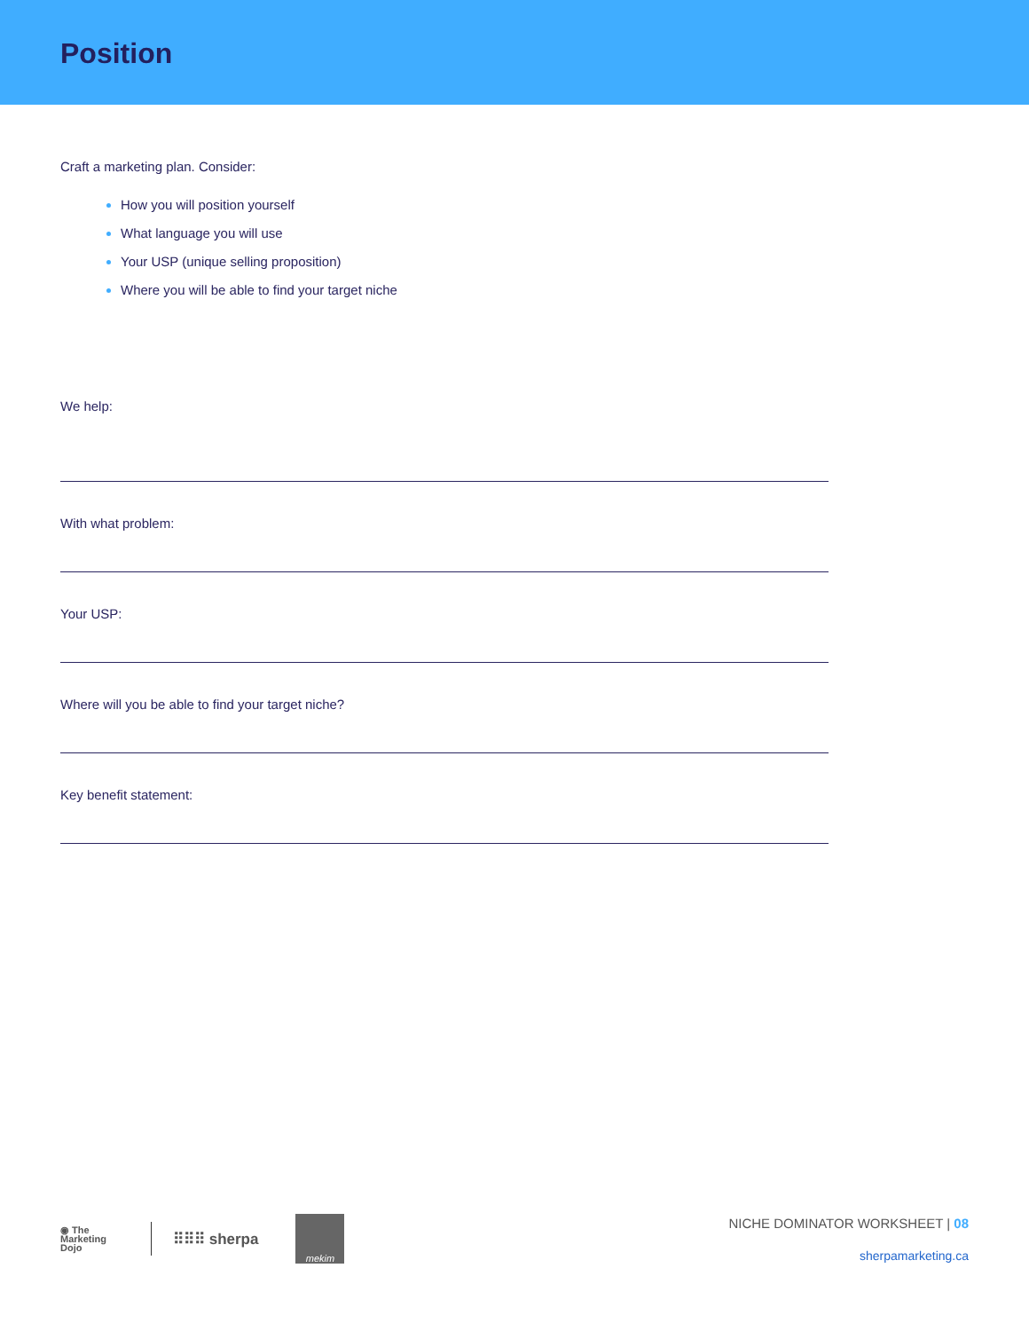Position
Craft a marketing plan. Consider:
How you will position yourself
What language you will use
Your USP (unique selling proposition)
Where you will be able to find your target niche
We help:
With what problem:
Your USP:
Where will you be able to find your target niche?
Key benefit statement:
◉ The
Marketing
Dojo
⠿⠿⠿ sherpa
mekim
NICHE DOMINATOR WORKSHEET | 08
sherpamarketing.ca